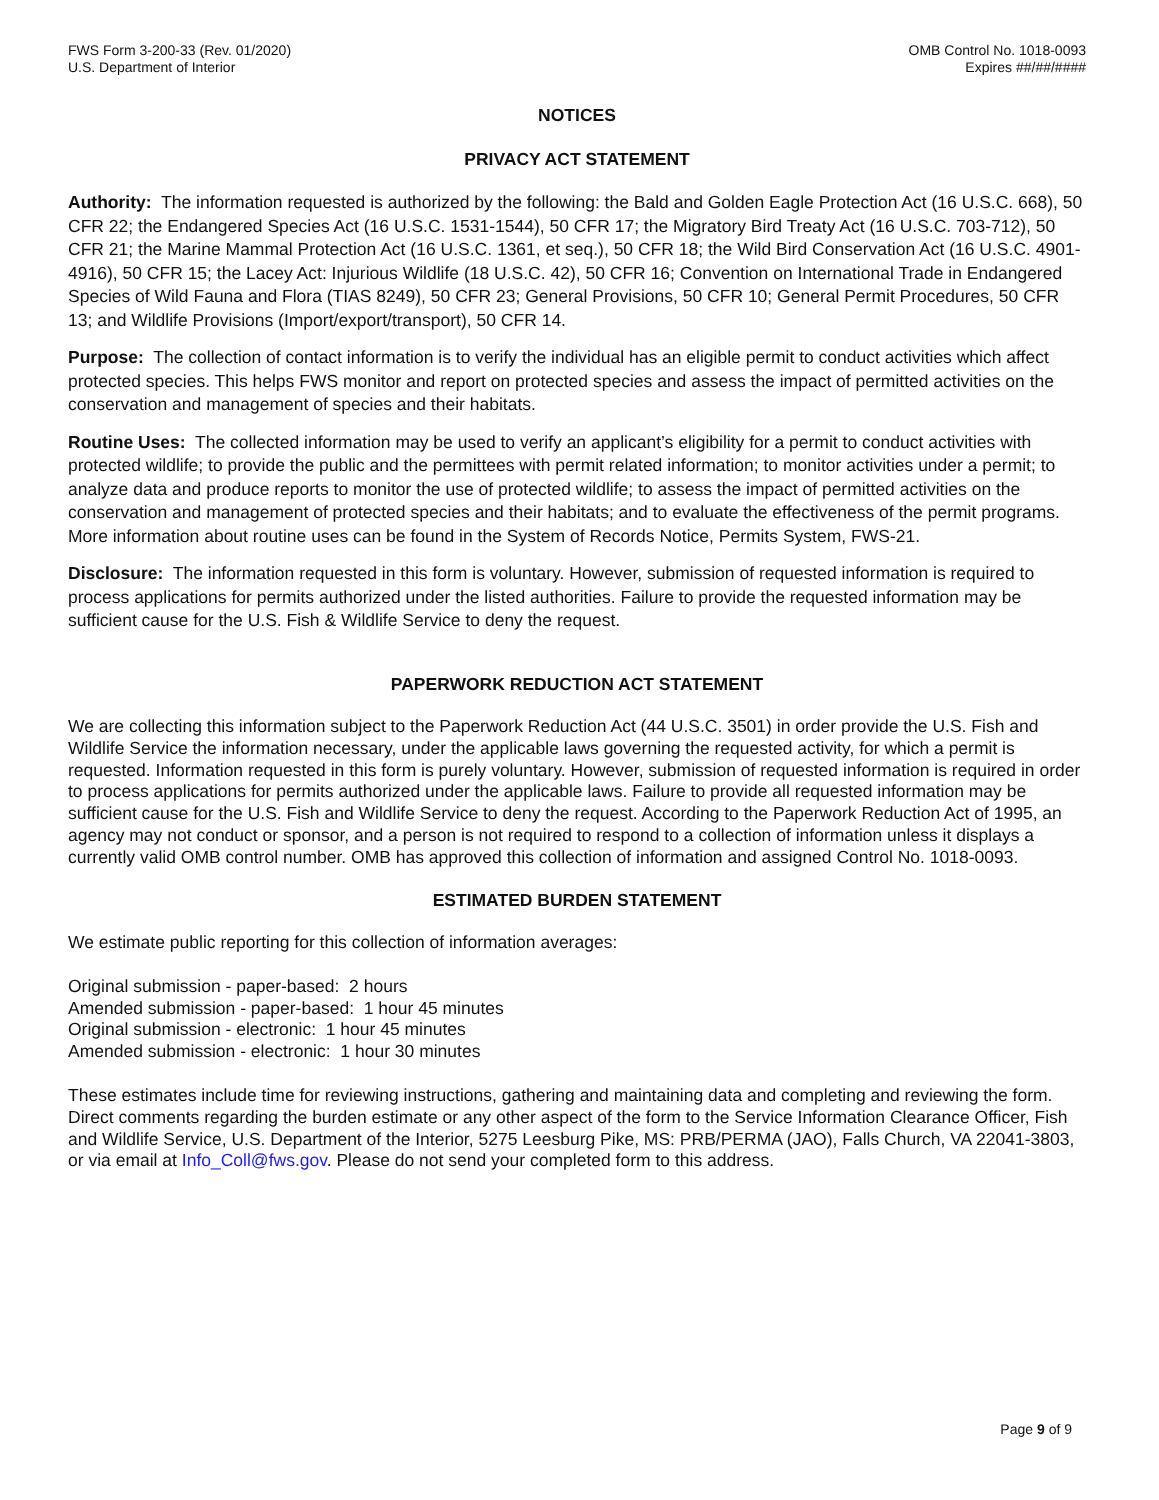FWS Form 3-200-33 (Rev. 01/2020)
U.S. Department of Interior
OMB Control No. 1018-0093
Expires ##/##/####
NOTICES
PRIVACY ACT STATEMENT
Authority: The information requested is authorized by the following: the Bald and Golden Eagle Protection Act (16 U.S.C. 668), 50 CFR 22; the Endangered Species Act (16 U.S.C. 1531-1544), 50 CFR 17; the Migratory Bird Treaty Act (16 U.S.C. 703-712), 50 CFR 21; the Marine Mammal Protection Act (16 U.S.C. 1361, et seq.), 50 CFR 18; the Wild Bird Conservation Act (16 U.S.C. 4901-4916), 50 CFR 15; the Lacey Act: Injurious Wildlife (18 U.S.C. 42), 50 CFR 16; Convention on International Trade in Endangered Species of Wild Fauna and Flora (TIAS 8249), 50 CFR 23; General Provisions, 50 CFR 10; General Permit Procedures, 50 CFR 13; and Wildlife Provisions (Import/export/transport), 50 CFR 14.
Purpose: The collection of contact information is to verify the individual has an eligible permit to conduct activities which affect protected species. This helps FWS monitor and report on protected species and assess the impact of permitted activities on the conservation and management of species and their habitats.
Routine Uses: The collected information may be used to verify an applicant’s eligibility for a permit to conduct activities with protected wildlife; to provide the public and the permittees with permit related information; to monitor activities under a permit; to analyze data and produce reports to monitor the use of protected wildlife; to assess the impact of permitted activities on the conservation and management of protected species and their habitats; and to evaluate the effectiveness of the permit programs. More information about routine uses can be found in the System of Records Notice, Permits System, FWS-21.
Disclosure: The information requested in this form is voluntary. However, submission of requested information is required to process applications for permits authorized under the listed authorities. Failure to provide the requested information may be sufficient cause for the U.S. Fish & Wildlife Service to deny the request.
PAPERWORK REDUCTION ACT STATEMENT
We are collecting this information subject to the Paperwork Reduction Act (44 U.S.C. 3501) in order provide the U.S. Fish and Wildlife Service the information necessary, under the applicable laws governing the requested activity, for which a permit is requested. Information requested in this form is purely voluntary. However, submission of requested information is required in order to process applications for permits authorized under the applicable laws. Failure to provide all requested information may be sufficient cause for the U.S. Fish and Wildlife Service to deny the request. According to the Paperwork Reduction Act of 1995, an agency may not conduct or sponsor, and a person is not required to respond to a collection of information unless it displays a currently valid OMB control number. OMB has approved this collection of information and assigned Control No. 1018-0093.
ESTIMATED BURDEN STATEMENT
We estimate public reporting for this collection of information averages:
Original submission - paper-based: 2 hours
Amended submission - paper-based: 1 hour 45 minutes
Original submission - electronic: 1 hour 45 minutes
Amended submission - electronic: 1 hour 30 minutes
These estimates include time for reviewing instructions, gathering and maintaining data and completing and reviewing the form. Direct comments regarding the burden estimate or any other aspect of the form to the Service Information Clearance Officer, Fish and Wildlife Service, U.S. Department of the Interior, 5275 Leesburg Pike, MS: PRB/PERMA (JAO), Falls Church, VA 22041-3803, or via email at Info_Coll@fws.gov. Please do not send your completed form to this address.
Page 9 of 9